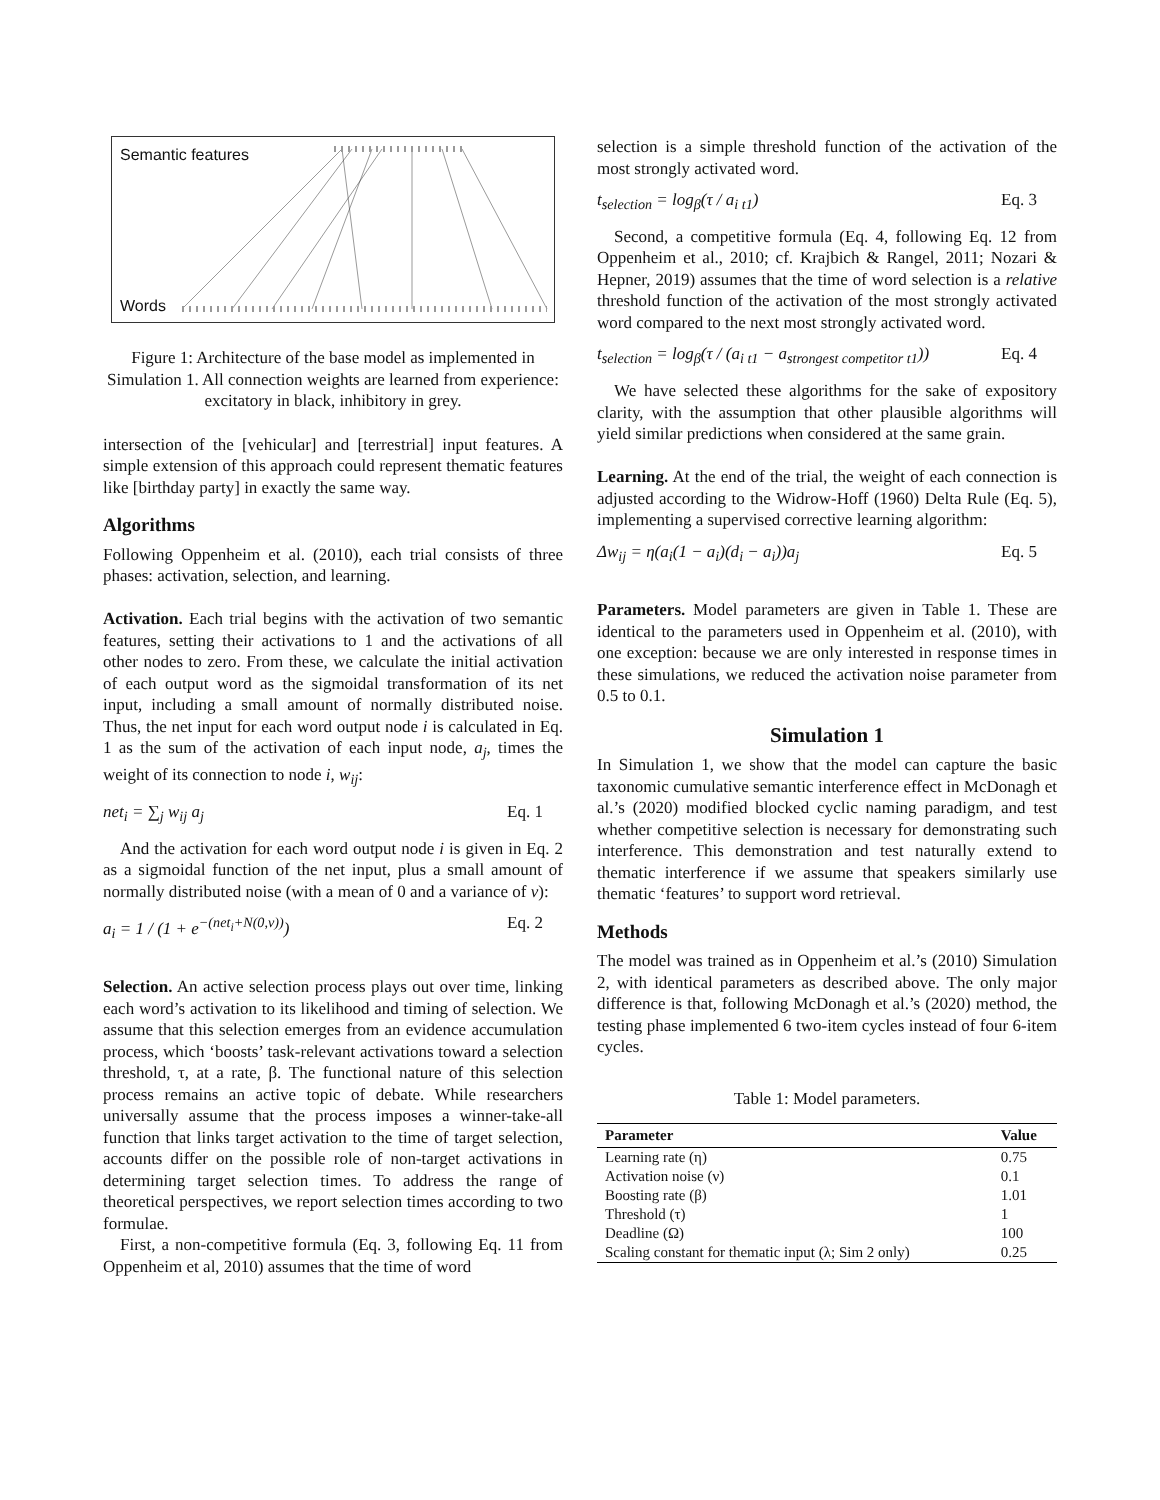Semantic features
Words
Figure 1: Architecture of the base model as implemented in Simulation 1. All connection weights are learned from experience: excitatory in black, inhibitory in grey.
intersection of the [vehicular] and [terrestrial] input features. A simple extension of this approach could represent thematic features like [birthday party] in exactly the same way.
Algorithms
Following Oppenheim et al. (2010), each trial consists of three phases: activation, selection, and learning.
Activation. Each trial begins with the activation of two semantic features, setting their activations to 1 and the activations of all other nodes to zero. From these, we calculate the initial activation of each output word as the sigmoidal transformation of its net input, including a small amount of normally distributed noise. Thus, the net input for each word output node i is calculated in Eq. 1 as the sum of the activation of each input node, a<sub>j</sub>, times the weight of its connection to node i, w<sub>ij</sub>:
net<sub>i</sub> = ∑<sub>j</sub> w<sub>ij</sub> a<sub>j</sub> Eq. 1
And the activation for each word output node i is given in Eq. 2 as a sigmoidal function of the net input, plus a small amount of normally distributed noise (with a mean of 0 and a variance of ν):
a<sub>i</sub> = 1 / (1 + e<sup>−(net<sub>i</sub>+N(0,ν))</sup>) Eq. 2
Selection. An active selection process plays out over time, linking each word’s activation to its likelihood and timing of selection. We assume that this selection emerges from an evidence accumulation process, which ‘boosts’ task-relevant activations toward a selection threshold, τ, at a rate, β. The functional nature of this selection process remains an active topic of debate. While researchers universally assume that the process imposes a winner-take-all function that links target activation to the time of target selection, accounts differ on the possible role of non-target activations in determining target selection times. To address the range of theoretical perspectives, we report selection times according to two formulae.
First, a non-competitive formula (Eq. 3, following Eq. 11 from Oppenheim et al, 2010) assumes that the time of word
selection is a simple threshold function of the activation of the most strongly activated word.
t<sub>selection</sub> = log<sub>β</sub>(τ / a<sub>i t1</sub>) Eq. 3
Second, a competitive formula (Eq. 4, following Eq. 12 from Oppenheim et al., 2010; cf. Krajbich & Rangel, 2011; Nozari & Hepner, 2019) assumes that the time of word selection is a relative threshold function of the activation of the most strongly activated word compared to the next most strongly activated word.
t<sub>selection</sub> = log<sub>β</sub>(τ / (a<sub>i t1</sub> − a<sub>strongest competitor t1</sub>)) Eq. 4
We have selected these algorithms for the sake of expository clarity, with the assumption that other plausible algorithms will yield similar predictions when considered at the same grain.
Learning. At the end of the trial, the weight of each connection is adjusted according to the Widrow-Hoff (1960) Delta Rule (Eq. 5), implementing a supervised corrective learning algorithm:
Δw<sub>ij</sub> = η(a<sub>i</sub>(1 − a<sub>i</sub>)(d<sub>i</sub> − a<sub>i</sub>))a<sub>j</sub> Eq. 5
Parameters. Model parameters are given in Table 1. These are identical to the parameters used in Oppenheim et al. (2010), with one exception: because we are only interested in response times in these simulations, we reduced the activation noise parameter from 0.5 to 0.1.
Simulation 1
In Simulation 1, we show that the model can capture the basic taxonomic cumulative semantic interference effect in McDonagh et al.’s (2020) modified blocked cyclic naming paradigm, and test whether competitive selection is necessary for demonstrating such interference. This demonstration and test naturally extend to thematic interference if we assume that speakers similarly use thematic ‘features’ to support word retrieval.
Methods
The model was trained as in Oppenheim et al.’s (2010) Simulation 2, with identical parameters as described above. The only major difference is that, following McDonagh et al.’s (2020) method, the testing phase implemented 6 two-item cycles instead of four 6-item cycles.
Table 1: Model parameters.
| Parameter | Value |
| --- | --- |
| Learning rate (η) | 0.75 |
| Activation noise (ν) | 0.1 |
| Boosting rate (β) | 1.01 |
| Threshold (τ) | 1 |
| Deadline (Ω) | 100 |
| Scaling constant for thematic input (λ; Sim 2 only) | 0.25 |